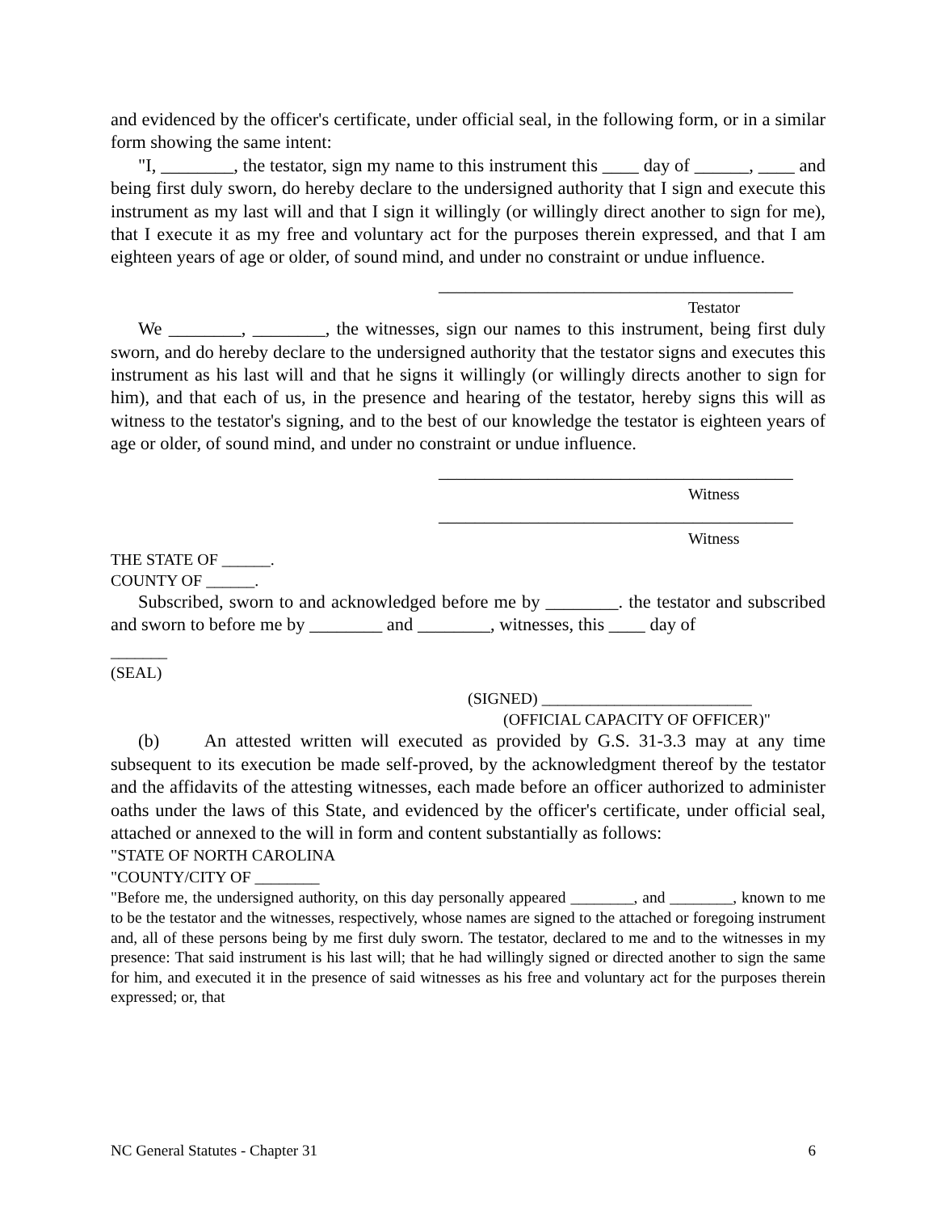and evidenced by the officer's certificate, under official seal, in the following form, or in a similar form showing the same intent:
"I, ________, the testator, sign my name to this instrument this ____ day of ______, ____ and being first duly sworn, do hereby declare to the undersigned authority that I sign and execute this instrument as my last will and that I sign it willingly (or willingly direct another to sign for me), that I execute it as my free and voluntary act for the purposes therein expressed, and that I am eighteen years of age or older, of sound mind, and under no constraint or undue influence.
_______________________________________
Testator
We ________, ________, the witnesses, sign our names to this instrument, being first duly sworn, and do hereby declare to the undersigned authority that the testator signs and executes this instrument as his last will and that he signs it willingly (or willingly directs another to sign for him), and that each of us, in the presence and hearing of the testator, hereby signs this will as witness to the testator's signing, and to the best of our knowledge the testator is eighteen years of age or older, of sound mind, and under no constraint or undue influence.
_______________________________________
Witness
_______________________________________
Witness
THE STATE OF ______.
COUNTY OF ______.
Subscribed, sworn to and acknowledged before me by ________. the testator and subscribed and sworn to before me by ________ and ________, witnesses, this ____ day of
_______
(SEAL)
(SIGNED) __________________________
(OFFICIAL CAPACITY OF OFFICER)"
(b) An attested written will executed as provided by G.S. 31-3.3 may at any time subsequent to its execution be made self-proved, by the acknowledgment thereof by the testator and the affidavits of the attesting witnesses, each made before an officer authorized to administer oaths under the laws of this State, and evidenced by the officer's certificate, under official seal, attached or annexed to the will in form and content substantially as follows:
"STATE OF NORTH CAROLINA
"COUNTY/CITY OF ________
"Before me, the undersigned authority, on this day personally appeared ________, and ________, known to me to be the testator and the witnesses, respectively, whose names are signed to the attached or foregoing instrument and, all of these persons being by me first duly sworn. The testator, declared to me and to the witnesses in my presence: That said instrument is his last will; that he had willingly signed or directed another to sign the same for him, and executed it in the presence of said witnesses as his free and voluntary act for the purposes therein expressed; or, that
NC General Statutes - Chapter 31 6